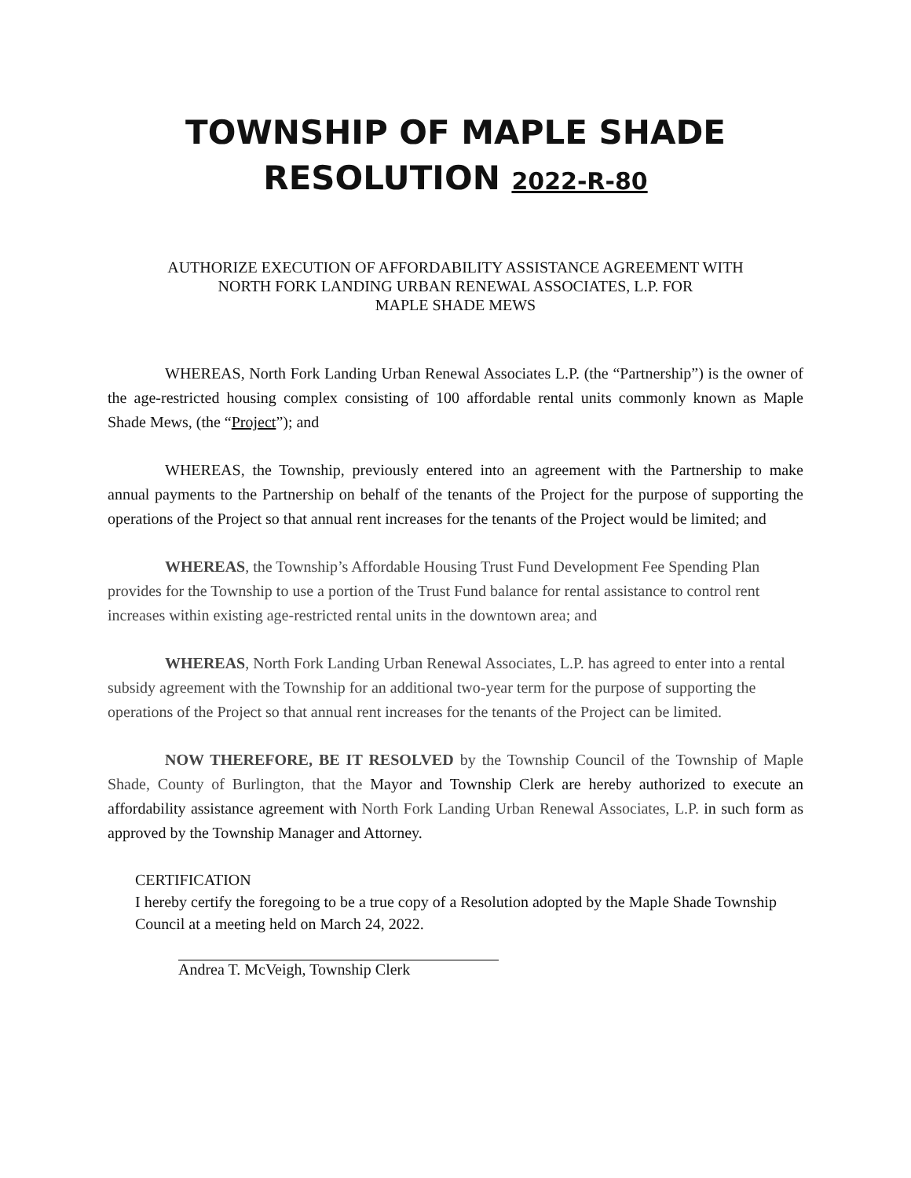TOWNSHIP OF MAPLE SHADE
RESOLUTION 2022-R-80
AUTHORIZE EXECUTION OF AFFORDABILITY ASSISTANCE AGREEMENT WITH
NORTH FORK LANDING URBAN RENEWAL ASSOCIATES, L.P. FOR
MAPLE SHADE MEWS
WHEREAS, North Fork Landing Urban Renewal Associates L.P. (the “Partnership”) is the owner of the age-restricted housing complex consisting of 100 affordable rental units commonly known as Maple Shade Mews, (the “Project”); and
WHEREAS, the Township, previously entered into an agreement with the Partnership to make annual payments to the Partnership on behalf of the tenants of the Project for the purpose of supporting the operations of the Project so that annual rent increases for the tenants of the Project would be limited; and
WHEREAS, the Township’s Affordable Housing Trust Fund Development Fee Spending Plan provides for the Township to use a portion of the Trust Fund balance for rental assistance to control rent increases within existing age-restricted rental units in the downtown area; and
WHEREAS, North Fork Landing Urban Renewal Associates, L.P. has agreed to enter into a rental subsidy agreement with the Township for an additional two-year term for the purpose of supporting the operations of the Project so that annual rent increases for the tenants of the Project can be limited.
NOW THEREFORE, BE IT RESOLVED by the Township Council of the Township of Maple Shade, County of Burlington, that the Mayor and Township Clerk are hereby authorized to execute an affordability assistance agreement with North Fork Landing Urban Renewal Associates, L.P. in such form as approved by the Township Manager and Attorney.
CERTIFICATION
I hereby certify the foregoing to be a true copy of a Resolution adopted by the Maple Shade Township Council at a meeting held on March 24, 2022.
Andrea T. McVeigh, Township Clerk